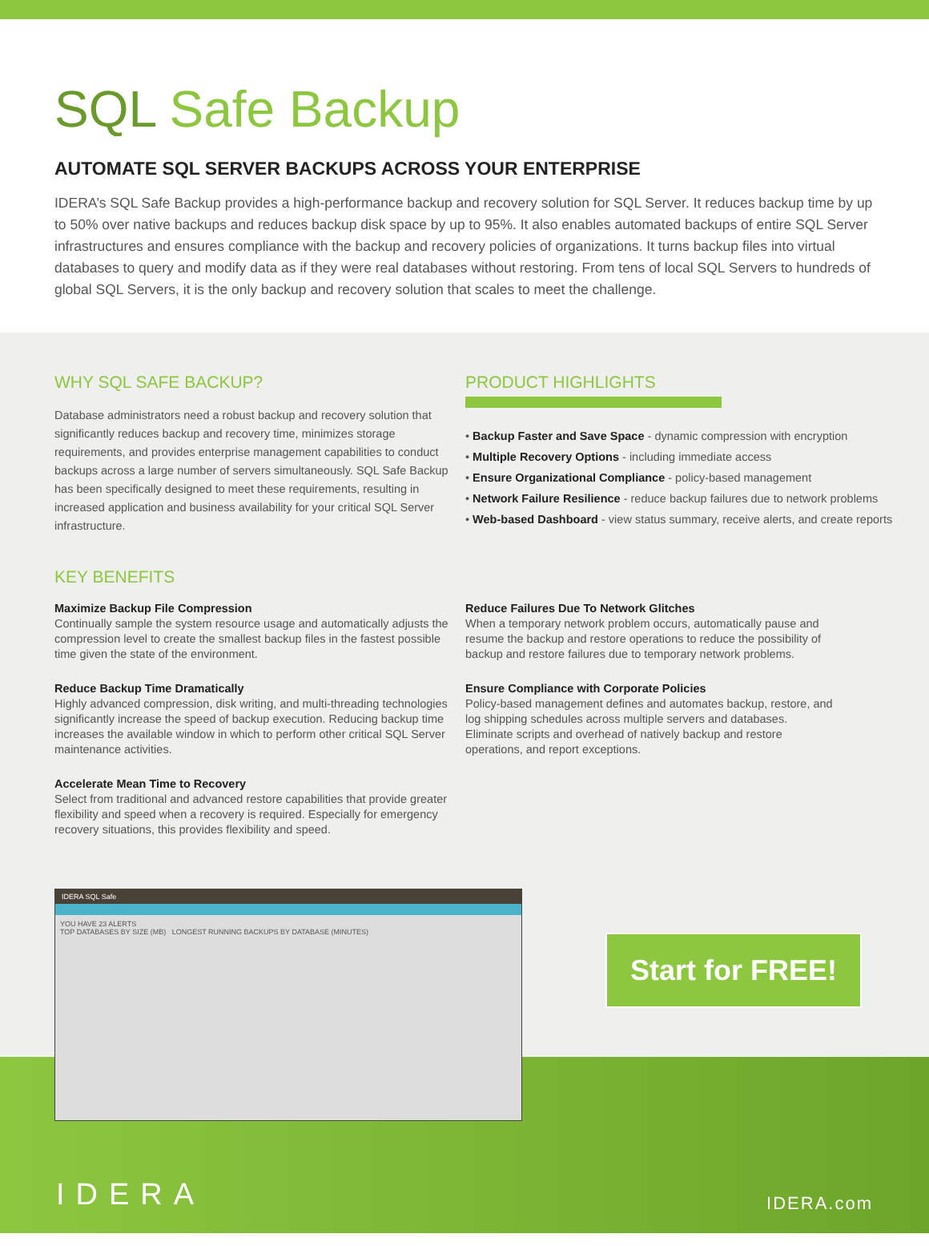SQL Safe Backup
AUTOMATE SQL SERVER BACKUPS ACROSS YOUR ENTERPRISE
IDERA’s SQL Safe Backup provides a high-performance backup and recovery solution for SQL Server. It reduces backup time by up to 50% over native backups and reduces backup disk space by up to 95%. It also enables automated backups of entire SQL Server infrastructures and ensures compliance with the backup and recovery policies of organizations. It turns backup files into virtual databases to query and modify data as if they were real databases without restoring. From tens of local SQL Servers to hundreds of global SQL Servers, it is the only backup and recovery solution that scales to meet the challenge.
WHY SQL SAFE BACKUP?
Database administrators need a robust backup and recovery solution that significantly reduces backup and recovery time, minimizes storage requirements, and provides enterprise management capabilities to conduct backups across a large number of servers simultaneously. SQL Safe Backup has been specifically designed to meet these requirements, resulting in increased application and business availability for your critical SQL Server infrastructure.
PRODUCT HIGHLIGHTS
• Backup Faster and Save Space - dynamic compression with encryption
• Multiple Recovery Options - including immediate access
• Ensure Organizational Compliance - policy-based management
• Network Failure Resilience - reduce backup failures due to network problems
• Web-based Dashboard - view status summary, receive alerts, and create reports
KEY BENEFITS
Maximize Backup File Compression
Continually sample the system resource usage and automatically adjusts the compression level to create the smallest backup files in the fastest possible time given the state of the environment.
Reduce Backup Time Dramatically
Highly advanced compression, disk writing, and multi-threading technologies significantly increase the speed of backup execution. Reducing backup time increases the available window in which to perform other critical SQL Server maintenance activities.
Accelerate Mean Time to Recovery
Select from traditional and advanced restore capabilities that provide greater flexibility and speed when a recovery is required. Especially for emergency recovery situations, this provides flexibility and speed.
Reduce Failures Due To Network Glitches
When a temporary network problem occurs, automatically pause and resume the backup and restore operations to reduce the possibility of backup and restore failures due to temporary network problems.
Ensure Compliance with Corporate Policies
Policy-based management defines and automates backup, restore, and log shipping schedules across multiple servers and databases. Eliminate scripts and overhead of natively backup and restore operations, and report exceptions.
IDERA SQL Safe
YOU HAVE 23 ALERTS
TOP DATABASES BY SIZE (MB) LONGEST RUNNING BACKUPS BY DATABASE (MINUTES)
Start for FREE!
IDERA
IDERA.com